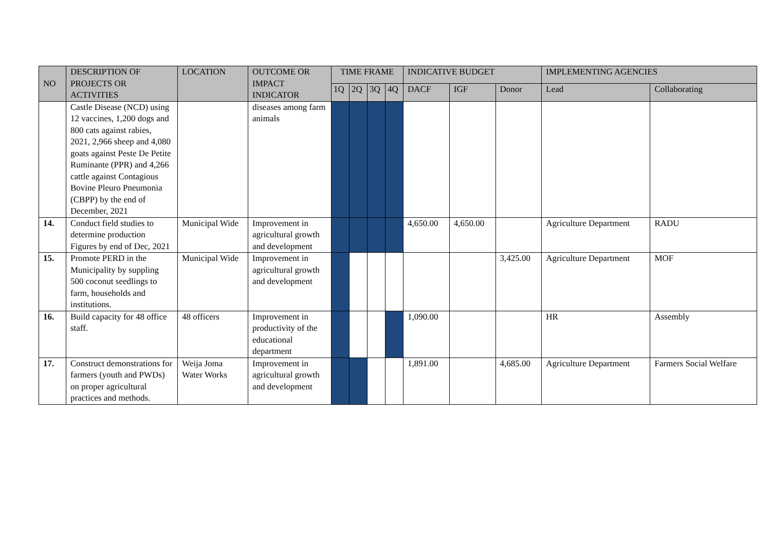| NO | DESCRIPTION OF PROJECTS OR ACTIVITIES | LOCATION | OUTCOME OR IMPACT INDICATOR | TIME FRAME | | | | INDICATIVE BUDGET | | | IMPLEMENTING AGENCIES | |
| --- | --- | --- | --- | --- | --- | --- | --- | --- | --- | --- | --- | --- |
| | | | | 1Q | 2Q | 3Q | 4Q | DACF | IGF | Donor | Lead | Collaborating |
| | Castle Disease (NCD) using 12 vaccines, 1,200 dogs and 800 cats against rabies, 2021, 2,966 sheep and 4,080 goats against Peste De Petite Ruminante (PPR) and 4,266 cattle against Contagious Bovine Pleuro Pneumonia (CBPP) by the end of December, 2021 | | diseases among farm animals | | | | | | | | | |
| 14. | Conduct field studies to determine production Figures by end of Dec, 2021 | Municipal Wide | Improvement in agricultural growth and development | | | | | 4,650.00 | 4,650.00 | | Agriculture Department | RADU |
| 15. | Promote PERD in the Municipality by suppling 500 coconut seedlings to farm, households and institutions. | Municipal Wide | Improvement in agricultural growth and development | | | | | | | 3,425.00 | Agriculture Department | MOF |
| 16. | Build capacity for 48 office staff. | 48 officers | Improvement in productivity of the educational department | | | | | 1,090.00 | | | HR | Assembly |
| 17. | Construct demonstrations for farmers (youth and PWDs) on proper agricultural practices and methods. | Weija Joma Water Works | Improvement in agricultural growth and development | | | | | 1,891.00 | | 4,685.00 | Agriculture Department | Farmers Social Welfare |